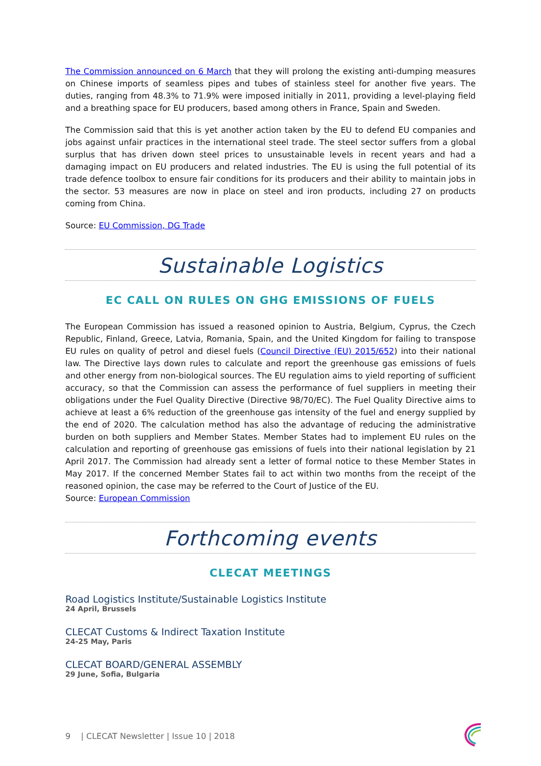The Commission announced on 6 March that they will prolong the existing anti-dumping measures on Chinese imports of seamless pipes and tubes of stainless steel for another five years. The duties, ranging from 48.3% to 71.9% were imposed initially in 2011, providing a level-playing field and a breathing space for EU producers, based among others in France, Spain and Sweden.
The Commission said that this is yet another action taken by the EU to defend EU companies and jobs against unfair practices in the international steel trade. The steel sector suffers from a global surplus that has driven down steel prices to unsustainable levels in recent years and had a damaging impact on EU producers and related industries. The EU is using the full potential of its trade defence toolbox to ensure fair conditions for its producers and their ability to maintain jobs in the sector. 53 measures are now in place on steel and iron products, including 27 on products coming from China.
Source: EU Commission, DG Trade
Sustainable Logistics
EC CALL ON RULES ON GHG EMISSIONS OF FUELS
The European Commission has issued a reasoned opinion to Austria, Belgium, Cyprus, the Czech Republic, Finland, Greece, Latvia, Romania, Spain, and the United Kingdom for failing to transpose EU rules on quality of petrol and diesel fuels (Council Directive (EU) 2015/652) into their national law. The Directive lays down rules to calculate and report the greenhouse gas emissions of fuels and other energy from non-biological sources. The EU regulation aims to yield reporting of sufficient accuracy, so that the Commission can assess the performance of fuel suppliers in meeting their obligations under the Fuel Quality Directive (Directive 98/70/EC). The Fuel Quality Directive aims to achieve at least a 6% reduction of the greenhouse gas intensity of the fuel and energy supplied by the end of 2020. The calculation method has also the advantage of reducing the administrative burden on both suppliers and Member States. Member States had to implement EU rules on the calculation and reporting of greenhouse gas emissions of fuels into their national legislation by 21 April 2017. The Commission had already sent a letter of formal notice to these Member States in May 2017. If the concerned Member States fail to act within two months from the receipt of the reasoned opinion, the case may be referred to the Court of Justice of the EU.
Source: European Commission
Forthcoming events
CLECAT MEETINGS
Road Logistics Institute/Sustainable Logistics Institute
24 April, Brussels
CLECAT Customs & Indirect Taxation Institute
24-25 May, Paris
CLECAT BOARD/GENERAL ASSEMBLY
29 June, Sofia, Bulgaria
9 | CLECAT Newsletter | Issue 10 | 2018